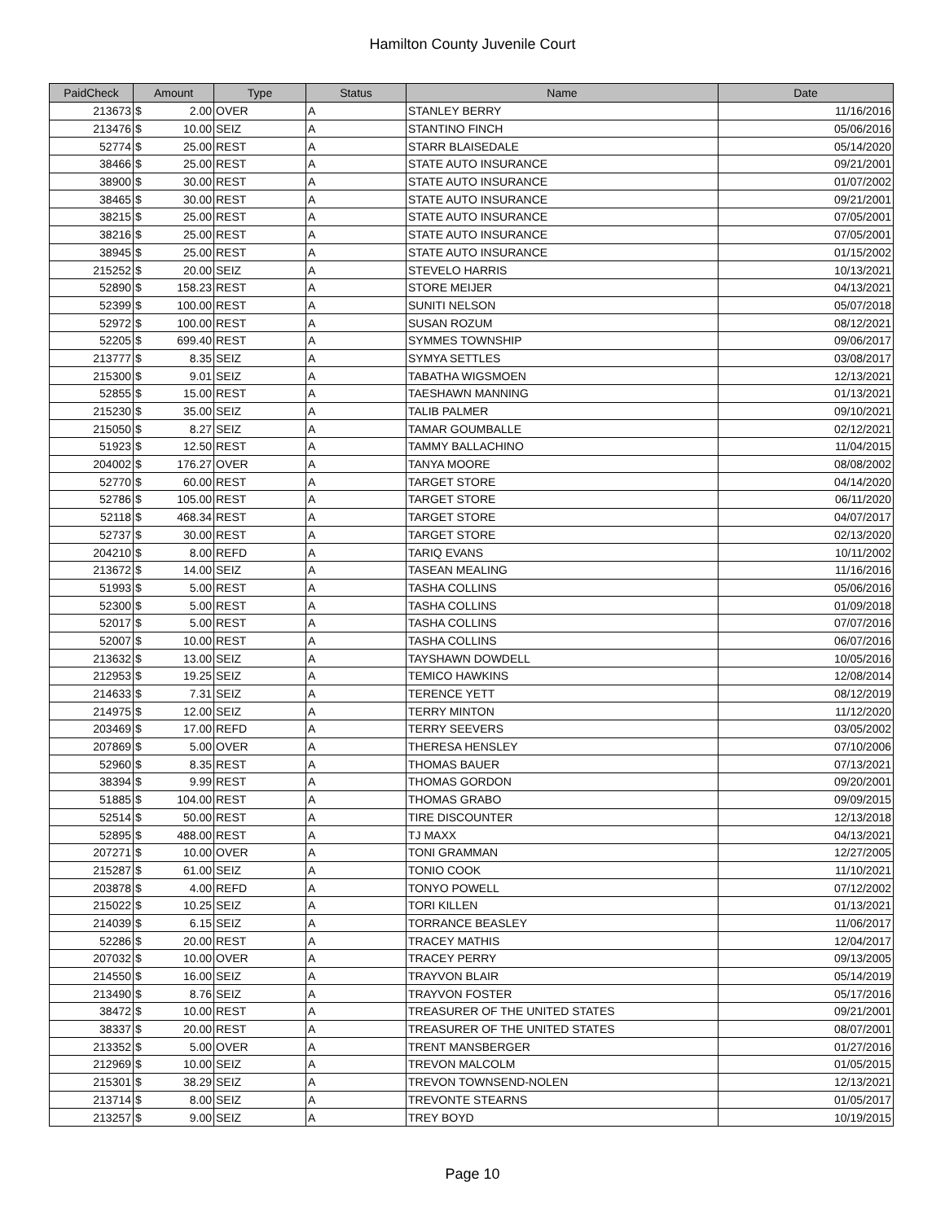Hamilton County Juvenile Court
| PaidCheck | Amount | | Type | Status | Name | Date |
| --- | --- | --- | --- | --- | --- | --- |
| 213673 | $ | 2.00 | OVER | A | STANLEY BERRY | 11/16/2016 |
| 213476 | $ | 10.00 | SEIZ | A | STANTINO FINCH | 05/06/2016 |
| 52774 | $ | 25.00 | REST | A | STARR BLAISEDALE | 05/14/2020 |
| 38466 | $ | 25.00 | REST | A | STATE AUTO INSURANCE | 09/21/2001 |
| 38900 | $ | 30.00 | REST | A | STATE AUTO INSURANCE | 01/07/2002 |
| 38465 | $ | 30.00 | REST | A | STATE AUTO INSURANCE | 09/21/2001 |
| 38215 | $ | 25.00 | REST | A | STATE AUTO INSURANCE | 07/05/2001 |
| 38216 | $ | 25.00 | REST | A | STATE AUTO INSURANCE | 07/05/2001 |
| 38945 | $ | 25.00 | REST | A | STATE AUTO INSURANCE | 01/15/2002 |
| 215252 | $ | 20.00 | SEIZ | A | STEVELO HARRIS | 10/13/2021 |
| 52890 | $ | 158.23 | REST | A | STORE MEIJER | 04/13/2021 |
| 52399 | $ | 100.00 | REST | A | SUNITI NELSON | 05/07/2018 |
| 52972 | $ | 100.00 | REST | A | SUSAN ROZUM | 08/12/2021 |
| 52205 | $ | 699.40 | REST | A | SYMMES TOWNSHIP | 09/06/2017 |
| 213777 | $ | 8.35 | SEIZ | A | SYMYA SETTLES | 03/08/2017 |
| 215300 | $ | 9.01 | SEIZ | A | TABATHA WIGSMOEN | 12/13/2021 |
| 52855 | $ | 15.00 | REST | A | TAESHAWN MANNING | 01/13/2021 |
| 215230 | $ | 35.00 | SEIZ | A | TALIB PALMER | 09/10/2021 |
| 215050 | $ | 8.27 | SEIZ | A | TAMAR GOUMBALLE | 02/12/2021 |
| 51923 | $ | 12.50 | REST | A | TAMMY BALLACHINO | 11/04/2015 |
| 204002 | $ | 176.27 | OVER | A | TANYA MOORE | 08/08/2002 |
| 52770 | $ | 60.00 | REST | A | TARGET STORE | 04/14/2020 |
| 52786 | $ | 105.00 | REST | A | TARGET STORE | 06/11/2020 |
| 52118 | $ | 468.34 | REST | A | TARGET STORE | 04/07/2017 |
| 52737 | $ | 30.00 | REST | A | TARGET STORE | 02/13/2020 |
| 204210 | $ | 8.00 | REFD | A | TARIQ EVANS | 10/11/2002 |
| 213672 | $ | 14.00 | SEIZ | A | TASEAN MEALING | 11/16/2016 |
| 51993 | $ | 5.00 | REST | A | TASHA COLLINS | 05/06/2016 |
| 52300 | $ | 5.00 | REST | A | TASHA COLLINS | 01/09/2018 |
| 52017 | $ | 5.00 | REST | A | TASHA COLLINS | 07/07/2016 |
| 52007 | $ | 10.00 | REST | A | TASHA COLLINS | 06/07/2016 |
| 213632 | $ | 13.00 | SEIZ | A | TAYSHAWN DOWDELL | 10/05/2016 |
| 212953 | $ | 19.25 | SEIZ | A | TEMICO HAWKINS | 12/08/2014 |
| 214633 | $ | 7.31 | SEIZ | A | TERENCE YETT | 08/12/2019 |
| 214975 | $ | 12.00 | SEIZ | A | TERRY MINTON | 11/12/2020 |
| 203469 | $ | 17.00 | REFD | A | TERRY SEEVERS | 03/05/2002 |
| 207869 | $ | 5.00 | OVER | A | THERESA HENSLEY | 07/10/2006 |
| 52960 | $ | 8.35 | REST | A | THOMAS BAUER | 07/13/2021 |
| 38394 | $ | 9.99 | REST | A | THOMAS GORDON | 09/20/2001 |
| 51885 | $ | 104.00 | REST | A | THOMAS GRABO | 09/09/2015 |
| 52514 | $ | 50.00 | REST | A | TIRE DISCOUNTER | 12/13/2018 |
| 52895 | $ | 488.00 | REST | A | TJ MAXX | 04/13/2021 |
| 207271 | $ | 10.00 | OVER | A | TONI GRAMMAN | 12/27/2005 |
| 215287 | $ | 61.00 | SEIZ | A | TONIO COOK | 11/10/2021 |
| 203878 | $ | 4.00 | REFD | A | TONYO POWELL | 07/12/2002 |
| 215022 | $ | 10.25 | SEIZ | A | TORI KILLEN | 01/13/2021 |
| 214039 | $ | 6.15 | SEIZ | A | TORRANCE BEASLEY | 11/06/2017 |
| 52286 | $ | 20.00 | REST | A | TRACEY MATHIS | 12/04/2017 |
| 207032 | $ | 10.00 | OVER | A | TRACEY PERRY | 09/13/2005 |
| 214550 | $ | 16.00 | SEIZ | A | TRAYVON BLAIR | 05/14/2019 |
| 213490 | $ | 8.76 | SEIZ | A | TRAYVON FOSTER | 05/17/2016 |
| 38472 | $ | 10.00 | REST | A | TREASURER OF THE UNITED STATES | 09/21/2001 |
| 38337 | $ | 20.00 | REST | A | TREASURER OF THE UNITED STATES | 08/07/2001 |
| 213352 | $ | 5.00 | OVER | A | TRENT MANSBERGER | 01/27/2016 |
| 212969 | $ | 10.00 | SEIZ | A | TREVON MALCOLM | 01/05/2015 |
| 215301 | $ | 38.29 | SEIZ | A | TREVON TOWNSEND-NOLEN | 12/13/2021 |
| 213714 | $ | 8.00 | SEIZ | A | TREVONTE STEARNS | 01/05/2017 |
| 213257 | $ | 9.00 | SEIZ | A | TREY BOYD | 10/19/2015 |
Page 10